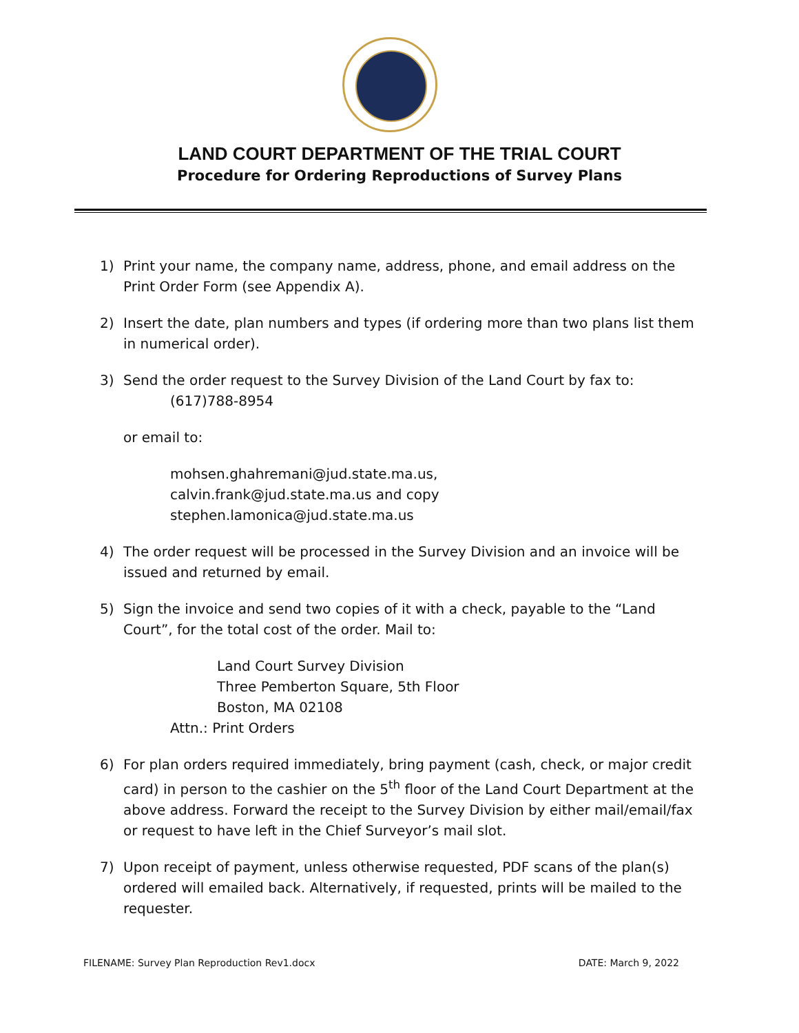LAND COURT DEPARTMENT OF THE TRIAL COURT
Procedure for Ordering Reproductions of Survey Plans
1) Print your name, the company name, address, phone, and email address on the Print Order Form (see Appendix A).
2) Insert the date, plan numbers and types (if ordering more than two plans list them in numerical order).
3) Send the order request to the Survey Division of the Land Court by fax to:
(617)788-8954
or email to:
mohsen.ghahremani@jud.state.ma.us,
calvin.frank@jud.state.ma.us and copy
stephen.lamonica@jud.state.ma.us
4) The order request will be processed in the Survey Division and an invoice will be issued and returned by email.
5) Sign the invoice and send two copies of it with a check, payable to the “Land Court”, for the total cost of the order. Mail to:
Land Court Survey Division
Three Pemberton Square, 5th Floor
Boston, MA 02108
Attn.: Print Orders
6) For plan orders required immediately, bring payment (cash, check, or major credit card) in person to the cashier on the 5<sup>th</sup> floor of the Land Court Department at the above address. Forward the receipt to the Survey Division by either mail/email/fax or request to have left in the Chief Surveyor’s mail slot.
7) Upon receipt of payment, unless otherwise requested, PDF scans of the plan(s) ordered will emailed back. Alternatively, if requested, prints will be mailed to the requester.
FILENAME: Survey Plan Reproduction Rev1.docx DATE: March 9, 2022